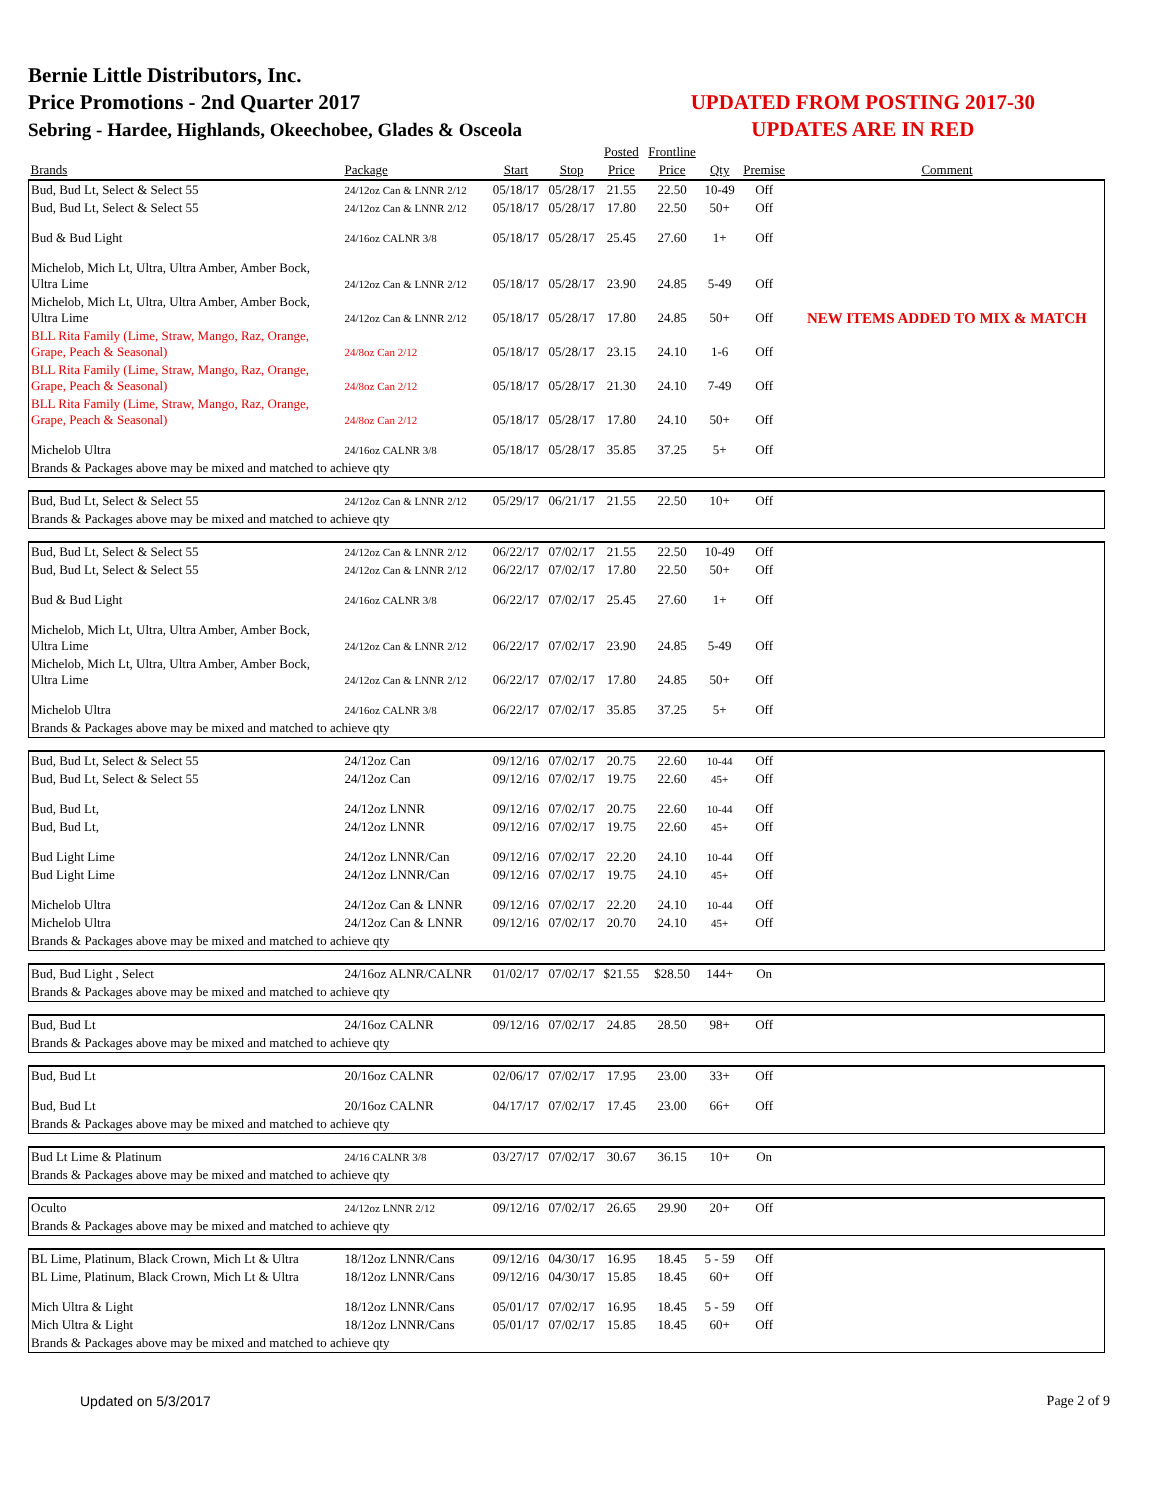Bernie Little Distributors, Inc.
Price Promotions - 2nd Quarter 2017
Sebring - Hardee, Highlands, Okeechobee, Glades & Osceola
UPDATED FROM POSTING 2017-30
UPDATES ARE IN RED
| | | | | Posted | Frontline | | | |
| Brands | Package | Start | Stop | Price | Price | Qty | Premise | Comment |
| Bud, Bud Lt, Select & Select 55 | 24/12oz Can & LNNR 2/12 | 05/18/17 | 05/28/17 | 21.55 | 22.50 | 10-49 | Off | |
| Bud, Bud Lt, Select & Select 55 | 24/12oz Can & LNNR 2/12 | 05/18/17 | 05/28/17 | 17.80 | 22.50 | 50+ | Off | |
| Bud & Bud Light | 24/16oz CALNR 3/8 | 05/18/17 | 05/28/17 | 25.45 | 27.60 | 1+ | Off | |
| Michelob, Mich Lt, Ultra, Ultra Amber, Amber Bock, Ultra Lime | 24/12oz Can & LNNR 2/12 | 05/18/17 | 05/28/17 | 23.90 | 24.85 | 5-49 | Off | |
| Michelob, Mich Lt, Ultra, Ultra Amber, Amber Bock, Ultra Lime | 24/12oz Can & LNNR 2/12 | 05/18/17 | 05/28/17 | 17.80 | 24.85 | 50+ | Off | NEW ITEMS ADDED TO MIX & MATCH |
| BLL Rita Family (Lime, Straw, Mango, Raz, Orange, Grape, Peach & Seasonal) | 24/8oz Can 2/12 | 05/18/17 | 05/28/17 | 23.15 | 24.10 | 1-6 | Off | |
| BLL Rita Family (Lime, Straw, Mango, Raz, Orange, Grape, Peach & Seasonal) | 24/8oz Can 2/12 | 05/18/17 | 05/28/17 | 21.30 | 24.10 | 7-49 | Off | |
| BLL Rita Family (Lime, Straw, Mango, Raz, Orange, Grape, Peach & Seasonal) | 24/8oz Can 2/12 | 05/18/17 | 05/28/17 | 17.80 | 24.10 | 50+ | Off | |
| Michelob Ultra | 24/16oz CALNR 3/8 | 05/18/17 | 05/28/17 | 35.85 | 37.25 | 5+ | Off | |
| Brands & Packages above may be mixed and matched to achieve qty | | | | | | | | |
| Bud, Bud Lt, Select & Select 55 | 24/12oz Can & LNNR 2/12 | 05/29/17 | 06/21/17 | 21.55 | 22.50 | 10+ | Off | |
| Brands & Packages above may be mixed and matched to achieve qty | | | | | | | | |
| Bud, Bud Lt, Select & Select 55 | 24/12oz Can & LNNR 2/12 | 06/22/17 | 07/02/17 | 21.55 | 22.50 | 10-49 | Off | |
| Bud, Bud Lt, Select & Select 55 | 24/12oz Can & LNNR 2/12 | 06/22/17 | 07/02/17 | 17.80 | 22.50 | 50+ | Off | |
| Bud & Bud Light | 24/16oz CALNR 3/8 | 06/22/17 | 07/02/17 | 25.45 | 27.60 | 1+ | Off | |
| Michelob, Mich Lt, Ultra, Ultra Amber, Amber Bock, Ultra Lime | 24/12oz Can & LNNR 2/12 | 06/22/17 | 07/02/17 | 23.90 | 24.85 | 5-49 | Off | |
| Michelob, Mich Lt, Ultra, Ultra Amber, Amber Bock, Ultra Lime | 24/12oz Can & LNNR 2/12 | 06/22/17 | 07/02/17 | 17.80 | 24.85 | 50+ | Off | |
| Michelob Ultra | 24/16oz CALNR 3/8 | 06/22/17 | 07/02/17 | 35.85 | 37.25 | 5+ | Off | |
| Brands & Packages above may be mixed and matched to achieve qty | | | | | | | | |
| Bud, Bud Lt, Select & Select 55 | 24/12oz Can | 09/12/16 | 07/02/17 | 20.75 | 22.60 | 10-44 | Off | |
| Bud, Bud Lt, Select & Select 55 | 24/12oz Can | 09/12/16 | 07/02/17 | 19.75 | 22.60 | 45+ | Off | |
| Bud, Bud Lt, | 24/12oz LNNR | 09/12/16 | 07/02/17 | 20.75 | 22.60 | 10-44 | Off | |
| Bud, Bud Lt, | 24/12oz LNNR | 09/12/16 | 07/02/17 | 19.75 | 22.60 | 45+ | Off | |
| Bud Light Lime | 24/12oz LNNR/Can | 09/12/16 | 07/02/17 | 22.20 | 24.10 | 10-44 | Off | |
| Bud Light Lime | 24/12oz LNNR/Can | 09/12/16 | 07/02/17 | 19.75 | 24.10 | 45+ | Off | |
| Michelob Ultra | 24/12oz Can & LNNR | 09/12/16 | 07/02/17 | 22.20 | 24.10 | 10-44 | Off | |
| Michelob Ultra | 24/12oz Can & LNNR | 09/12/16 | 07/02/17 | 20.70 | 24.10 | 45+ | Off | |
| Brands & Packages above may be mixed and matched to achieve qty | | | | | | | | |
| Bud, Bud Light , Select | 24/16oz ALNR/CALNR | 01/02/17 | 07/02/17 | $21.55 | $28.50 | 144+ | On | |
| Brands & Packages above may be mixed and matched to achieve qty | | | | | | | | |
| Bud, Bud Lt | 24/16oz CALNR | 09/12/16 | 07/02/17 | 24.85 | 28.50 | 98+ | Off | |
| Brands & Packages above may be mixed and matched to achieve qty | | | | | | | | |
| Bud, Bud Lt | 20/16oz CALNR | 02/06/17 | 07/02/17 | 17.95 | 23.00 | 33+ | Off | |
| Bud, Bud Lt | 20/16oz CALNR | 04/17/17 | 07/02/17 | 17.45 | 23.00 | 66+ | Off | |
| Brands & Packages above may be mixed and matched to achieve qty | | | | | | | | |
| Bud Lt Lime & Platinum | 24/16 CALNR 3/8 | 03/27/17 | 07/02/17 | 30.67 | 36.15 | 10+ | On | |
| Brands & Packages above may be mixed and matched to achieve qty | | | | | | | | |
| Oculto | 24/12oz LNNR 2/12 | 09/12/16 | 07/02/17 | 26.65 | 29.90 | 20+ | Off | |
| Brands & Packages above may be mixed and matched to achieve qty | | | | | | | | |
| BL Lime, Platinum, Black Crown, Mich Lt & Ultra | 18/12oz LNNR/Cans | 09/12/16 | 04/30/17 | 16.95 | 18.45 | 5 - 59 | Off | |
| BL Lime, Platinum, Black Crown, Mich Lt & Ultra | 18/12oz LNNR/Cans | 09/12/16 | 04/30/17 | 15.85 | 18.45 | 60+ | Off | |
| Mich Ultra & Light | 18/12oz LNNR/Cans | 05/01/17 | 07/02/17 | 16.95 | 18.45 | 5 - 59 | Off | |
| Mich Ultra & Light | 18/12oz LNNR/Cans | 05/01/17 | 07/02/17 | 15.85 | 18.45 | 60+ | Off | |
| Brands & Packages above may be mixed and matched to achieve qty | | | | | | | | |
Updated on 5/3/2017 Page 2 of 9